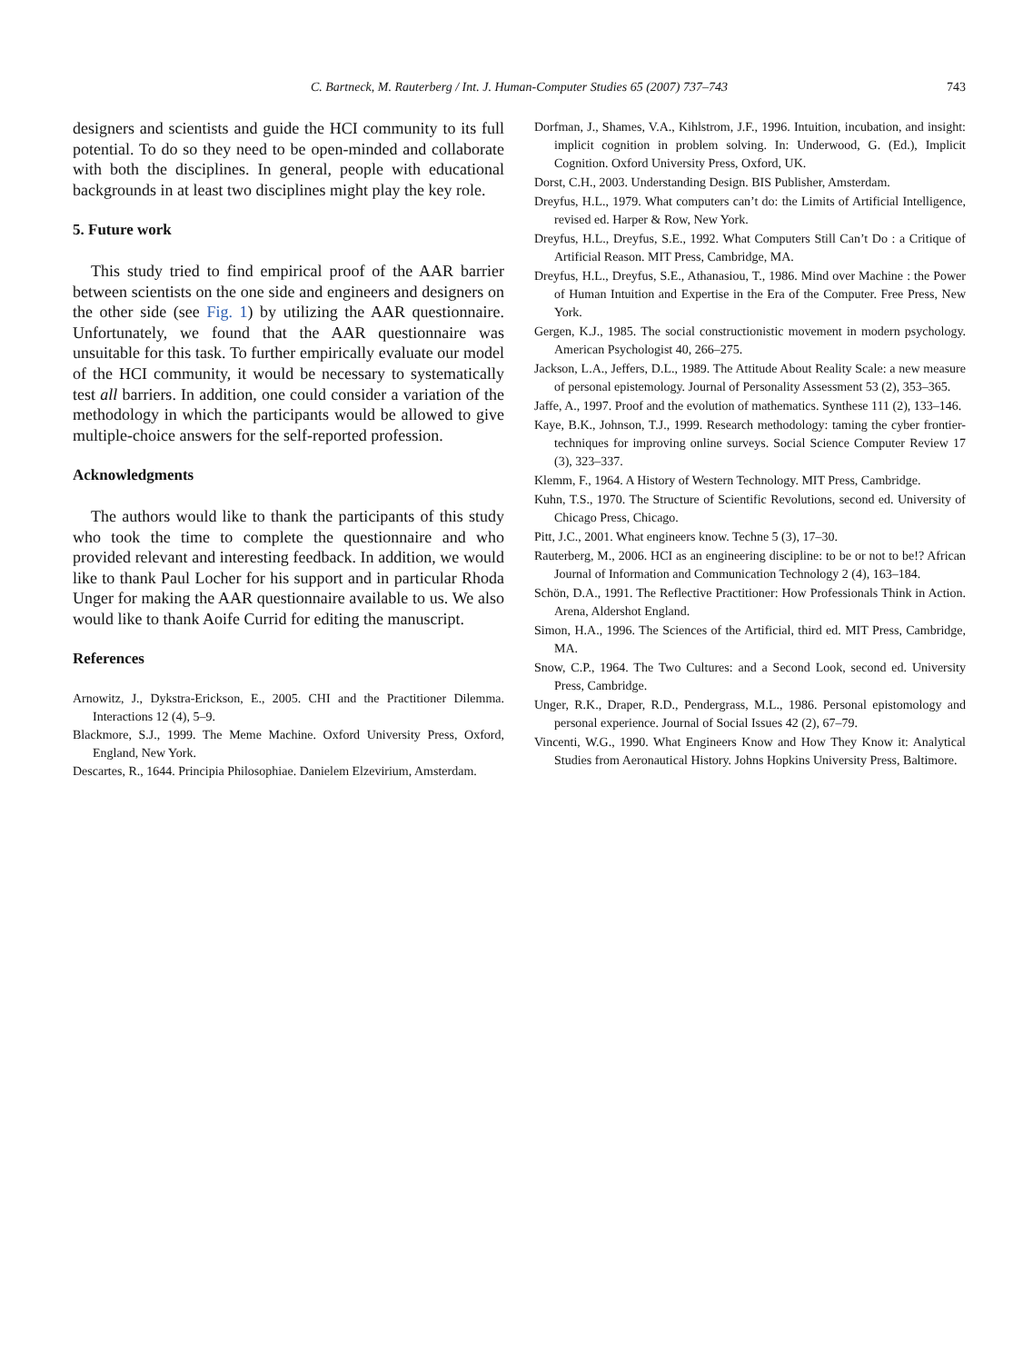C. Bartneck, M. Rauterberg / Int. J. Human-Computer Studies 65 (2007) 737–743
743
designers and scientists and guide the HCI community to its full potential. To do so they need to be open-minded and collaborate with both the disciplines. In general, people with educational backgrounds in at least two disciplines might play the key role.
5. Future work
This study tried to find empirical proof of the AAR barrier between scientists on the one side and engineers and designers on the other side (see Fig. 1) by utilizing the AAR questionnaire. Unfortunately, we found that the AAR questionnaire was unsuitable for this task. To further empirically evaluate our model of the HCI community, it would be necessary to systematically test all barriers. In addition, one could consider a variation of the methodology in which the participants would be allowed to give multiple-choice answers for the self-reported profession.
Acknowledgments
The authors would like to thank the participants of this study who took the time to complete the questionnaire and who provided relevant and interesting feedback. In addition, we would like to thank Paul Locher for his support and in particular Rhoda Unger for making the AAR questionnaire available to us. We also would like to thank Aoife Currid for editing the manuscript.
References
Arnowitz, J., Dykstra-Erickson, E., 2005. CHI and the Practitioner Dilemma. Interactions 12 (4), 5–9.
Blackmore, S.J., 1999. The Meme Machine. Oxford University Press, Oxford, England, New York.
Descartes, R., 1644. Principia Philosophiae. Danielem Elzevirium, Amsterdam.
Dorfman, J., Shames, V.A., Kihlstrom, J.F., 1996. Intuition, incubation, and insight: implicit cognition in problem solving. In: Underwood, G. (Ed.), Implicit Cognition. Oxford University Press, Oxford, UK.
Dorst, C.H., 2003. Understanding Design. BIS Publisher, Amsterdam.
Dreyfus, H.L., 1979. What computers can’t do: the Limits of Artificial Intelligence, revised ed. Harper & Row, New York.
Dreyfus, H.L., Dreyfus, S.E., 1992. What Computers Still Can’t Do : a Critique of Artificial Reason. MIT Press, Cambridge, MA.
Dreyfus, H.L., Dreyfus, S.E., Athanasiou, T., 1986. Mind over Machine : the Power of Human Intuition and Expertise in the Era of the Computer. Free Press, New York.
Gergen, K.J., 1985. The social constructionistic movement in modern psychology. American Psychologist 40, 266–275.
Jackson, L.A., Jeffers, D.L., 1989. The Attitude About Reality Scale: a new measure of personal epistemology. Journal of Personality Assessment 53 (2), 353–365.
Jaffe, A., 1997. Proof and the evolution of mathematics. Synthese 111 (2), 133–146.
Kaye, B.K., Johnson, T.J., 1999. Research methodology: taming the cyber frontier-techniques for improving online surveys. Social Science Computer Review 17 (3), 323–337.
Klemm, F., 1964. A History of Western Technology. MIT Press, Cambridge.
Kuhn, T.S., 1970. The Structure of Scientific Revolutions, second ed. University of Chicago Press, Chicago.
Pitt, J.C., 2001. What engineers know. Techne 5 (3), 17–30.
Rauterberg, M., 2006. HCI as an engineering discipline: to be or not to be!? African Journal of Information and Communication Technology 2 (4), 163–184.
Schön, D.A., 1991. The Reflective Practitioner: How Professionals Think in Action. Arena, Aldershot England.
Simon, H.A., 1996. The Sciences of the Artificial, third ed. MIT Press, Cambridge, MA.
Snow, C.P., 1964. The Two Cultures: and a Second Look, second ed. University Press, Cambridge.
Unger, R.K., Draper, R.D., Pendergrass, M.L., 1986. Personal epistomology and personal experience. Journal of Social Issues 42 (2), 67–79.
Vincenti, W.G., 1990. What Engineers Know and How They Know it: Analytical Studies from Aeronautical History. Johns Hopkins University Press, Baltimore.